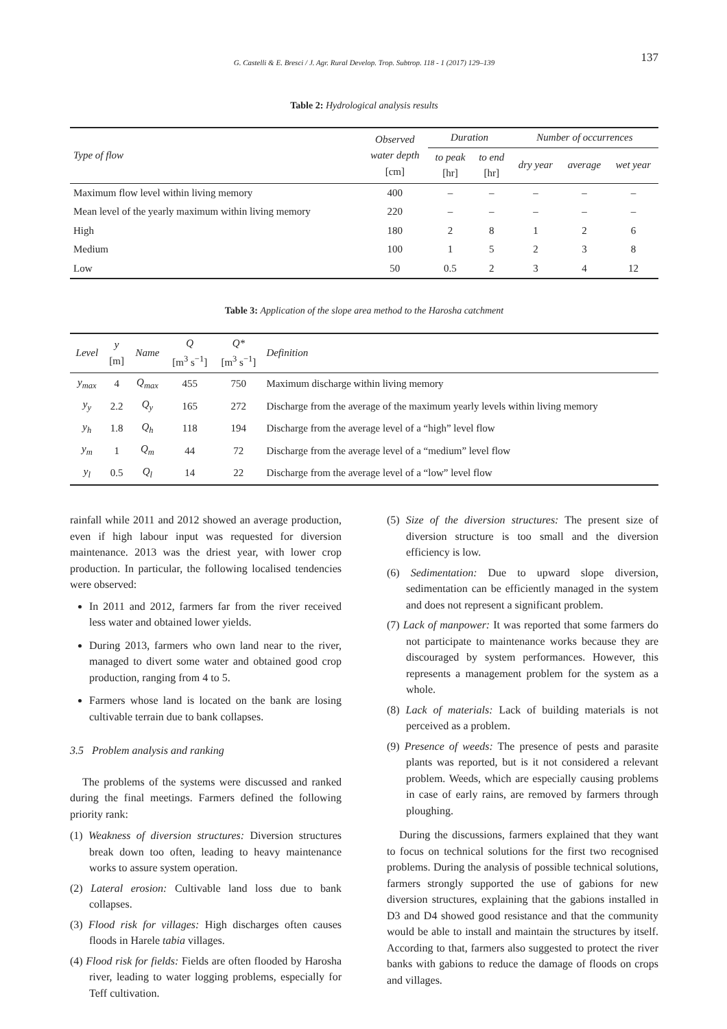G. Castelli & E. Bresci / J. Agr. Rural Develop. Trop. Subtrop. 118 - 1 (2017) 129–139 137
Table 2: Hydrological analysis results
| Type of flow | Observed water depth [cm] | Duration | | Number of occurrences | | |
| --- | --- | --- | --- | --- | --- | --- |
| | | to peak [hr] | to end [hr] | dry year | average | wet year |
| Maximum flow level within living memory | 400 | – | – | – | – | – |
| Mean level of the yearly maximum within living memory | 220 | – | – | – | – | – |
| High | 180 | 2 | 8 | 1 | 2 | 6 |
| Medium | 100 | 1 | 5 | 2 | 3 | 8 |
| Low | 50 | 0.5 | 2 | 3 | 4 | 12 |
Table 3: Application of the slope area method to the Harosha catchment
| Level | y [m] | Name | Q [m<sup>3</sup> s<sup>−1</sup>] | Q* [m<sup>3</sup> s<sup>−1</sup>] | Definition |
| --- | --- | --- | --- | --- | --- |
| y<sub>max</sub> | 4 | Q<sub>max</sub> | 455 | 750 | Maximum discharge within living memory |
| y<sub>y</sub> | 2.2 | Q<sub>y</sub> | 165 | 272 | Discharge from the average of the maximum yearly levels within living memory |
| y<sub>h</sub> | 1.8 | Q<sub>h</sub> | 118 | 194 | Discharge from the average level of a “high” level flow |
| y<sub>m</sub> | 1 | Q<sub>m</sub> | 44 | 72 | Discharge from the average level of a “medium” level flow |
| y<sub>l</sub> | 0.5 | Q<sub>l</sub> | 14 | 22 | Discharge from the average level of a “low” level flow |
rainfall while 2011 and 2012 showed an average production, even if high labour input was requested for diversion maintenance. 2013 was the driest year, with lower crop production. In particular, the following localised tendencies were observed:
In 2011 and 2012, farmers far from the river received less water and obtained lower yields.
During 2013, farmers who own land near to the river, managed to divert some water and obtained good crop production, ranging from 4 to 5.
Farmers whose land is located on the bank are losing cultivable terrain due to bank collapses.
3.5 Problem analysis and ranking
The problems of the systems were discussed and ranked during the final meetings. Farmers defined the following priority rank:
(1) Weakness of diversion structures: Diversion structures break down too often, leading to heavy maintenance works to assure system operation.
(2) Lateral erosion: Cultivable land loss due to bank collapses.
(3) Flood risk for villages: High discharges often causes floods in Harele tabia villages.
(4) Flood risk for fields: Fields are often flooded by Harosha river, leading to water logging problems, especially for Teff cultivation.
(5) Size of the diversion structures: The present size of diversion structure is too small and the diversion efficiency is low.
(6) Sedimentation: Due to upward slope diversion, sedimentation can be efficiently managed in the system and does not represent a significant problem.
(7) Lack of manpower: It was reported that some farmers do not participate to maintenance works because they are discouraged by system performances. However, this represents a management problem for the system as a whole.
(8) Lack of materials: Lack of building materials is not perceived as a problem.
(9) Presence of weeds: The presence of pests and parasite plants was reported, but is it not considered a relevant problem. Weeds, which are especially causing problems in case of early rains, are removed by farmers through ploughing.
During the discussions, farmers explained that they want to focus on technical solutions for the first two recognised problems. During the analysis of possible technical solutions, farmers strongly supported the use of gabions for new diversion structures, explaining that the gabions installed in D3 and D4 showed good resistance and that the community would be able to install and maintain the structures by itself. According to that, farmers also suggested to protect the river banks with gabions to reduce the damage of floods on crops and villages.